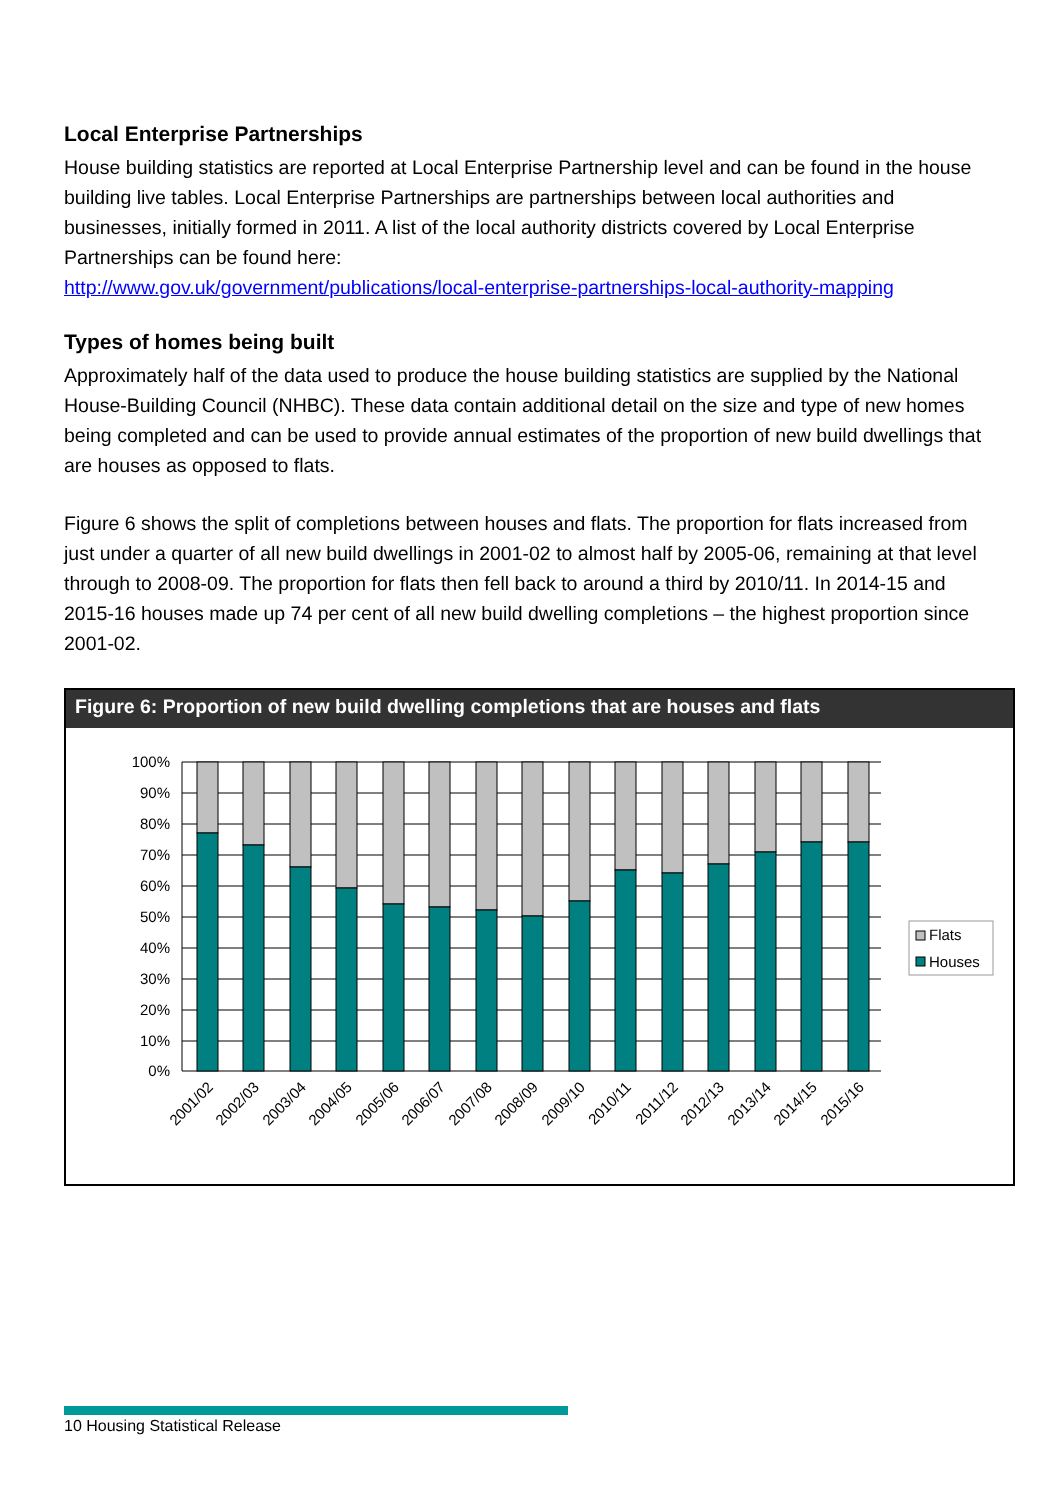Local Enterprise Partnerships
House building statistics are reported at Local Enterprise Partnership level and can be found in the house building live tables. Local Enterprise Partnerships are partnerships between local authorities and businesses, initially formed in 2011. A list of the local authority districts covered by Local Enterprise Partnerships can be found here:
http://www.gov.uk/government/publications/local-enterprise-partnerships-local-authority-mapping
Types of homes being built
Approximately half of the data used to produce the house building statistics are supplied by the National House-Building Council (NHBC). These data contain additional detail on the size and type of new homes being completed and can be used to provide annual estimates of the proportion of new build dwellings that are houses as opposed to flats.
Figure 6 shows the split of completions between houses and flats. The proportion for flats increased from just under a quarter of all new build dwellings in 2001-02 to almost half by 2005-06, remaining at that level through to 2008-09. The proportion for flats then fell back to around a third by 2010/11. In 2014-15 and 2015-16 houses made up 74 per cent of all new build dwelling completions – the highest proportion since 2001-02.
Figure 6: Proportion of new build dwelling completions that are houses and flats
100%
90%
80%
70%
60%
50%
40%
30%
20%
10%
0%
2001/02
2002/03
2003/04
2004/05
2005/06
2006/07
2007/08
2008/09
2009/10
2010/11
2011/12
2012/13
2013/14
2014/15
2015/16
Flats
Houses
10 Housing Statistical Release